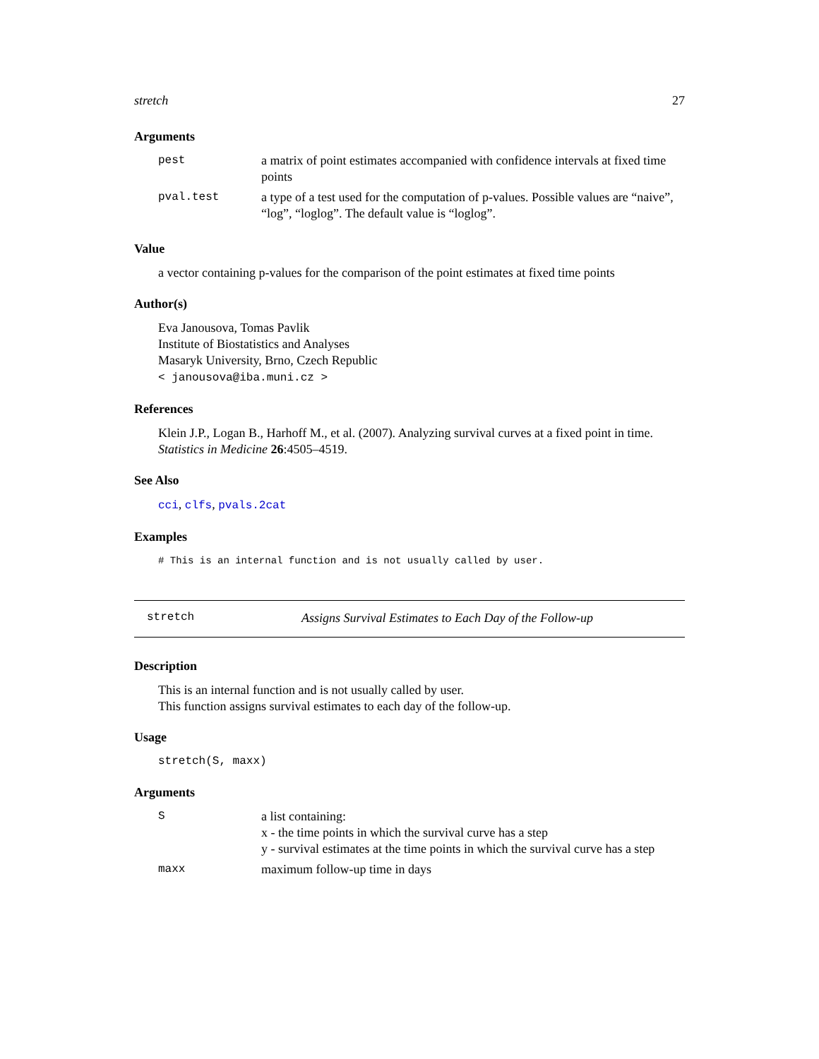stretch 27
Arguments
| pest | a matrix of point estimates accompanied with confidence intervals at fixed time points |
| pval.test | a type of a test used for the computation of p-values. Possible values are “naive”, “log”, “loglog”. The default value is “loglog”. |
Value
a vector containing p-values for the comparison of the point estimates at fixed time points
Author(s)
Eva Janousova, Tomas Pavlik
Institute of Biostatistics and Analyses
Masaryk University, Brno, Czech Republic
< janousova@iba.muni.cz >
References
Klein J.P., Logan B., Harhoff M., et al. (2007). Analyzing survival curves at a fixed point in time. Statistics in Medicine 26:4505–4519.
See Also
cci, clfs, pvals.2cat
Examples
# This is an internal function and is not usually called by user.
stretch Assigns Survival Estimates to Each Day of the Follow-up
Description
This is an internal function and is not usually called by user.
This function assigns survival estimates to each day of the follow-up.
Usage
stretch(S, maxx)
Arguments
| S | a list containing: x - the time points in which the survival curve has a step y - survival estimates at the time points in which the survival curve has a step |
| maxx | maximum follow-up time in days |